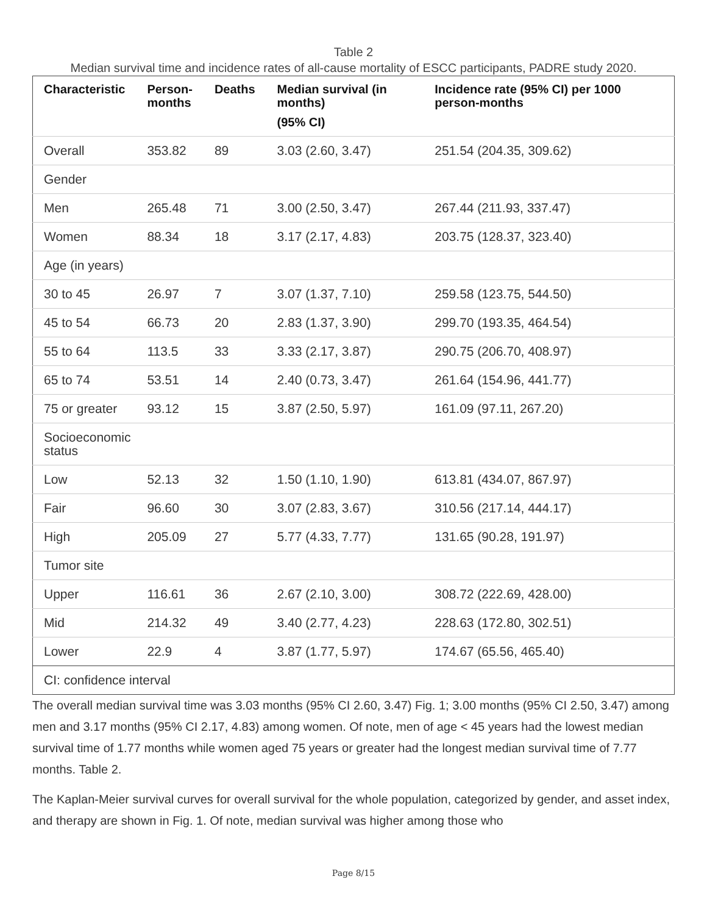Table 2
Median survival time and incidence rates of all-cause mortality of ESCC participants, PADRE study 2020.
| Characteristic | Person- months | Deaths | Median survival (in months) | Incidence rate (95% CI) per 1000 person-months |
| --- | --- | --- | --- | --- |
| | | | (95% CI) | |
| Overall | 353.82 | 89 | 3.03 (2.60, 3.47) | 251.54 (204.35, 309.62) |
| Gender | | | | |
| Men | 265.48 | 71 | 3.00 (2.50, 3.47) | 267.44 (211.93, 337.47) |
| Women | 88.34 | 18 | 3.17 (2.17, 4.83) | 203.75 (128.37, 323.40) |
| Age (in years) | | | | |
| 30 to 45 | 26.97 | 7 | 3.07 (1.37, 7.10) | 259.58 (123.75, 544.50) |
| 45 to 54 | 66.73 | 20 | 2.83 (1.37, 3.90) | 299.70 (193.35, 464.54) |
| 55 to 64 | 113.5 | 33 | 3.33 (2.17, 3.87) | 290.75 (206.70, 408.97) |
| 65 to 74 | 53.51 | 14 | 2.40 (0.73, 3.47) | 261.64 (154.96, 441.77) |
| 75 or greater | 93.12 | 15 | 3.87 (2.50, 5.97) | 161.09 (97.11, 267.20) |
| Socioeconomic status | | | | |
| Low | 52.13 | 32 | 1.50 (1.10, 1.90) | 613.81 (434.07, 867.97) |
| Fair | 96.60 | 30 | 3.07 (2.83, 3.67) | 310.56 (217.14, 444.17) |
| High | 205.09 | 27 | 5.77 (4.33, 7.77) | 131.65 (90.28, 191.97) |
| Tumor site | | | | |
| Upper | 116.61 | 36 | 2.67 (2.10, 3.00) | 308.72 (222.69, 428.00) |
| Mid | 214.32 | 49 | 3.40 (2.77, 4.23) | 228.63 (172.80, 302.51) |
| Lower | 22.9 | 4 | 3.87 (1.77, 5.97) | 174.67 (65.56, 465.40) |
| CI: confidence interval | | | | |
The overall median survival time was 3.03 months (95% CI 2.60, 3.47) Fig. 1; 3.00 months (95% CI 2.50, 3.47) among men and 3.17 months (95% CI 2.17, 4.83) among women. Of note, men of age < 45 years had the lowest median survival time of 1.77 months while women aged 75 years or greater had the longest median survival time of 7.77 months. Table 2.
The Kaplan-Meier survival curves for overall survival for the whole population, categorized by gender, and asset index, and therapy are shown in Fig. 1. Of note, median survival was higher among those who
Page 8/15